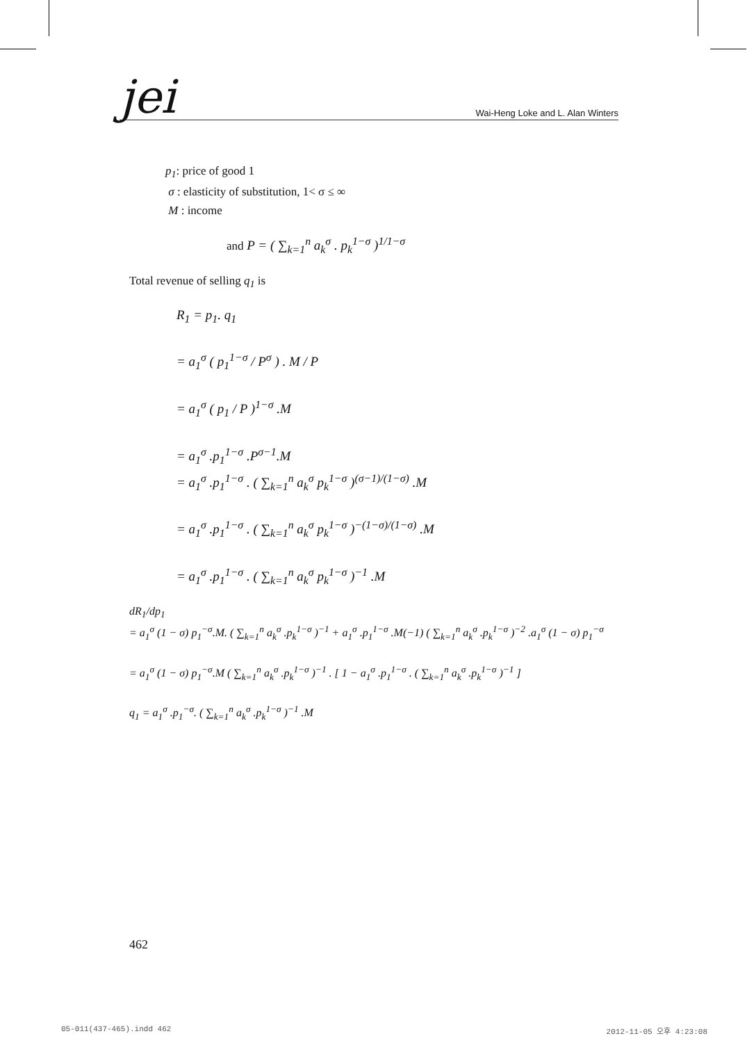jei Wai-Heng Loke and L. Alan Winters
p<sub>1</sub>: price of good 1
σ : elasticity of substitution, 1< σ ≤ ∞
M : income
and P = ( ∑<sub>k=1</sub><sup>n</sup> a<sub>k</sub><sup>σ</sup> . p<sub>k</sub><sup>1−σ</sup> )<sup>1/1−σ</sup>
Total revenue of selling q<sub>1</sub> is
R<sub>1</sub> = p<sub>1</sub>. q<sub>1</sub>
= a<sub>1</sub><sup>σ</sup> ( p<sub>1</sub><sup>1−σ</sup> / P<sup>σ</sup> ) . M / P
= a<sub>1</sub><sup>σ</sup> ( p<sub>1</sub> / P )<sup>1−σ</sup> .M
= a<sub>1</sub><sup>σ</sup> .p<sub>1</sub><sup>1−σ</sup> .P<sup>σ−1</sup>.M
= a<sub>1</sub><sup>σ</sup> .p<sub>1</sub><sup>1−σ</sup> . ( ∑<sub>k=1</sub><sup>n</sup> a<sub>k</sub><sup>σ</sup> p<sub>k</sub><sup>1−σ</sup> )<sup>(σ−1)/(1−σ)</sup> .M
= a<sub>1</sub><sup>σ</sup> .p<sub>1</sub><sup>1−σ</sup> . ( ∑<sub>k=1</sub><sup>n</sup> a<sub>k</sub><sup>σ</sup> p<sub>k</sub><sup>1−σ</sup> )<sup>−(1−σ)/(1−σ)</sup> .M
= a<sub>1</sub><sup>σ</sup> .p<sub>1</sub><sup>1−σ</sup> . ( ∑<sub>k=1</sub><sup>n</sup> a<sub>k</sub><sup>σ</sup> p<sub>k</sub><sup>1−σ</sup> )<sup>−1</sup> .M
dR<sub>1</sub>/dp<sub>1</sub>
= a<sub>1</sub><sup>σ</sup> (1 − σ) p<sub>1</sub><sup>−σ</sup>.M. ( ∑<sub>k=1</sub><sup>n</sup> a<sub>k</sub><sup>σ</sup> .p<sub>k</sub><sup>1−σ</sup> )<sup>−1</sup> + a<sub>1</sub><sup>σ</sup> .p<sub>1</sub><sup>1−σ</sup> .M(−1) ( ∑<sub>k=1</sub><sup>n</sup> a<sub>k</sub><sup>σ</sup> .p<sub>k</sub><sup>1−σ</sup> )<sup>−2</sup> .a<sub>1</sub><sup>σ</sup> (1 − σ) p<sub>1</sub><sup>−σ</sup>
= a<sub>1</sub><sup>σ</sup> (1 − σ) p<sub>1</sub><sup>−σ</sup>.M ( ∑<sub>k=1</sub><sup>n</sup> a<sub>k</sub><sup>σ</sup> .p<sub>k</sub><sup>1−σ</sup> )<sup>−1</sup> . [ 1 − a<sub>1</sub><sup>σ</sup> .p<sub>1</sub><sup>1−σ</sup> . ( ∑<sub>k=1</sub><sup>n</sup> a<sub>k</sub><sup>σ</sup> .p<sub>k</sub><sup>1−σ</sup> )<sup>−1</sup> ]
q<sub>1</sub> = a<sub>1</sub><sup>σ</sup> .p<sub>1</sub><sup>−σ</sup>. ( ∑<sub>k=1</sub><sup>n</sup> a<sub>k</sub><sup>σ</sup> .p<sub>k</sub><sup>1−σ</sup> )<sup>−1</sup> .M
462
05-011(437-465).indd 462 2012-11-05 오후 4:23:08